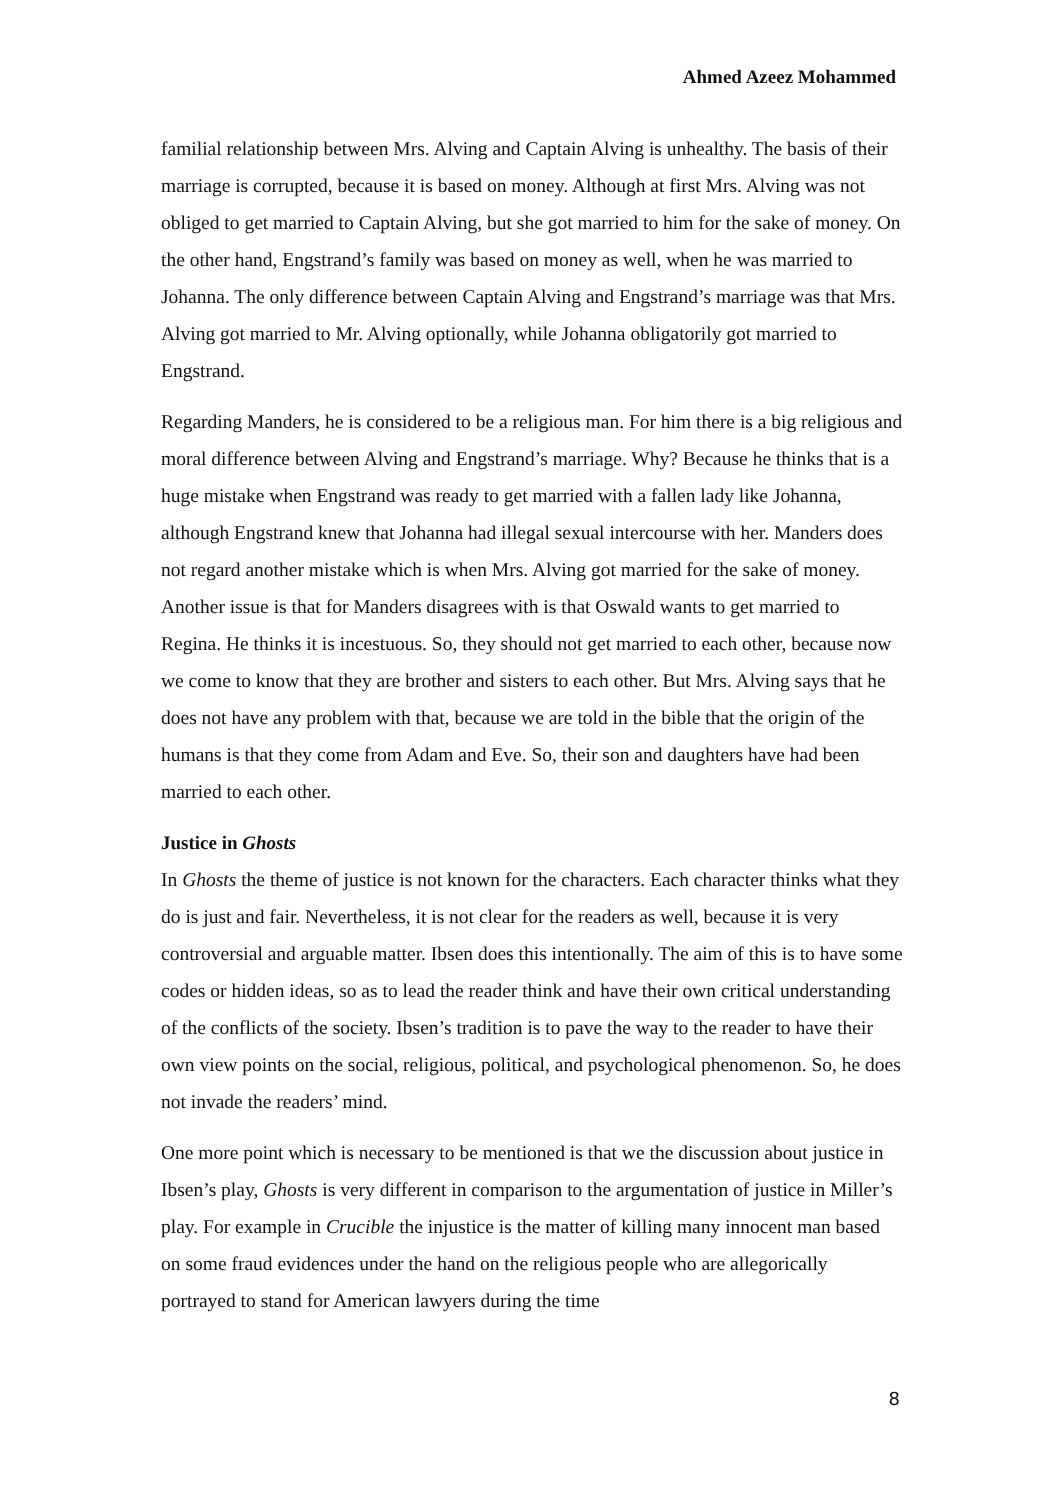Ahmed Azeez Mohammed
familial relationship between Mrs. Alving and Captain Alving is unhealthy. The basis of their marriage is corrupted, because it is based on money. Although at first Mrs. Alving was not obliged to get married to Captain Alving, but she got married to him for the sake of money. On the other hand, Engstrand’s family was based on money as well, when he was married to Johanna. The only difference between Captain Alving and Engstrand’s marriage was that Mrs. Alving got married to Mr. Alving optionally, while Johanna obligatorily got married to Engstrand.
Regarding Manders, he is considered to be a religious man. For him there is a big religious and moral difference between Alving and Engstrand’s marriage. Why? Because he thinks that is a huge mistake when Engstrand was ready to get married with a fallen lady like Johanna, although Engstrand knew that Johanna had illegal sexual intercourse with her. Manders does not regard another mistake which is when Mrs. Alving got married for the sake of money. Another issue is that for Manders disagrees with is that Oswald wants to get married to Regina. He thinks it is incestuous. So, they should not get married to each other, because now we come to know that they are brother and sisters to each other. But Mrs. Alving says that he does not have any problem with that, because we are told in the bible that the origin of the humans is that they come from Adam and Eve. So, their son and daughters have had been married to each other.
Justice in Ghosts
In Ghosts the theme of justice is not known for the characters. Each character thinks what they do is just and fair. Nevertheless, it is not clear for the readers as well, because it is very controversial and arguable matter. Ibsen does this intentionally. The aim of this is to have some codes or hidden ideas, so as to lead the reader think and have their own critical understanding of the conflicts of the society. Ibsen’s tradition is to pave the way to the reader to have their own view points on the social, religious, political, and psychological phenomenon. So, he does not invade the readers’ mind.
One more point which is necessary to be mentioned is that we the discussion about justice in Ibsen’s play, Ghosts is very different in comparison to the argumentation of justice in Miller’s play. For example in Crucible the injustice is the matter of killing many innocent man based on some fraud evidences under the hand on the religious people who are allegorically portrayed to stand for American lawyers during the time
8